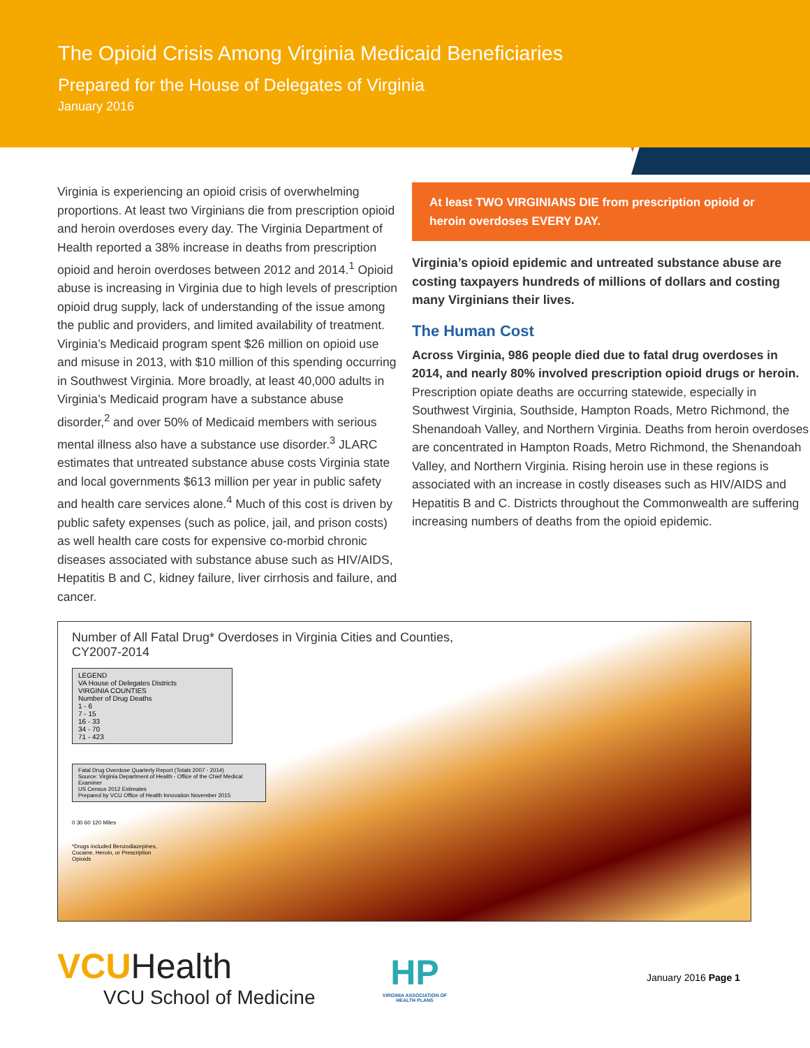The Opioid Crisis Among Virginia Medicaid Beneficiaries
Prepared for the House of Delegates of Virginia
January 2016
Virginia is experiencing an opioid crisis of overwhelming proportions. At least two Virginians die from prescription opioid and heroin overdoses every day. The Virginia Department of Health reported a 38% increase in deaths from prescription opioid and heroin overdoses between 2012 and 2014.<sup>1</sup> Opioid abuse is increasing in Virginia due to high levels of prescription opioid drug supply, lack of understanding of the issue among the public and providers, and limited availability of treatment. Virginia’s Medicaid program spent $26 million on opioid use and misuse in 2013, with $10 million of this spending occurring in Southwest Virginia. More broadly, at least 40,000 adults in Virginia’s Medicaid program have a substance abuse disorder,<sup>2</sup> and over 50% of Medicaid members with serious mental illness also have a substance use disorder.<sup>3</sup> JLARC estimates that untreated substance abuse costs Virginia state and local governments $613 million per year in public safety and health care services alone.<sup>4</sup> Much of this cost is driven by public safety expenses (such as police, jail, and prison costs) as well health care costs for expensive co-morbid chronic diseases associated with substance abuse such as HIV/AIDS, Hepatitis B and C, kidney failure, liver cirrhosis and failure, and cancer.
At least TWO VIRGINIANS DIE from prescription opioid or heroin overdoses EVERY DAY.
Virginia’s opioid epidemic and untreated substance abuse are costing taxpayers hundreds of millions of dollars and costing many Virginians their lives.
The Human Cost
Across Virginia, 986 people died due to fatal drug overdoses in 2014, and nearly 80% involved prescription opioid drugs or heroin. Prescription opiate deaths are occurring statewide, especially in Southwest Virginia, Southside, Hampton Roads, Metro Richmond, the Shenandoah Valley, and Northern Virginia. Deaths from heroin overdoses are concentrated in Hampton Roads, Metro Richmond, the Shenandoah Valley, and Northern Virginia. Rising heroin use in these regions is associated with an increase in costly diseases such as HIV/AIDS and Hepatitis B and C. Districts throughout the Commonwealth are suffering increasing numbers of deaths from the opioid epidemic.
Number of All Fatal Drug* Overdoses in Virginia Cities and Counties, CY2007-2014
LEGEND
VA House of Delegates Districts
VIRGINIA COUNTIES
Number of Drug Deaths
1 - 6
7 - 15
16 - 33
34 - 70
71 - 423
Fatal Drug Overdose Quarterly Report (Totals 2007 - 2014)
Source: Virginia Department of Health - Office of the Chief Medical Examiner
US Census 2012 Estimates
Prepared by VCU Office of Health Innovation November 2015
0 30 60 120 Miles
*Drugs included Benzodiazepines, Cocaine, Heroin, or Prescription Opioids
VCUHealth
VCU School of Medicine
HP
VIRGINIA ASSOCIATION OF HEALTH PLANS
January 2016 Page 1